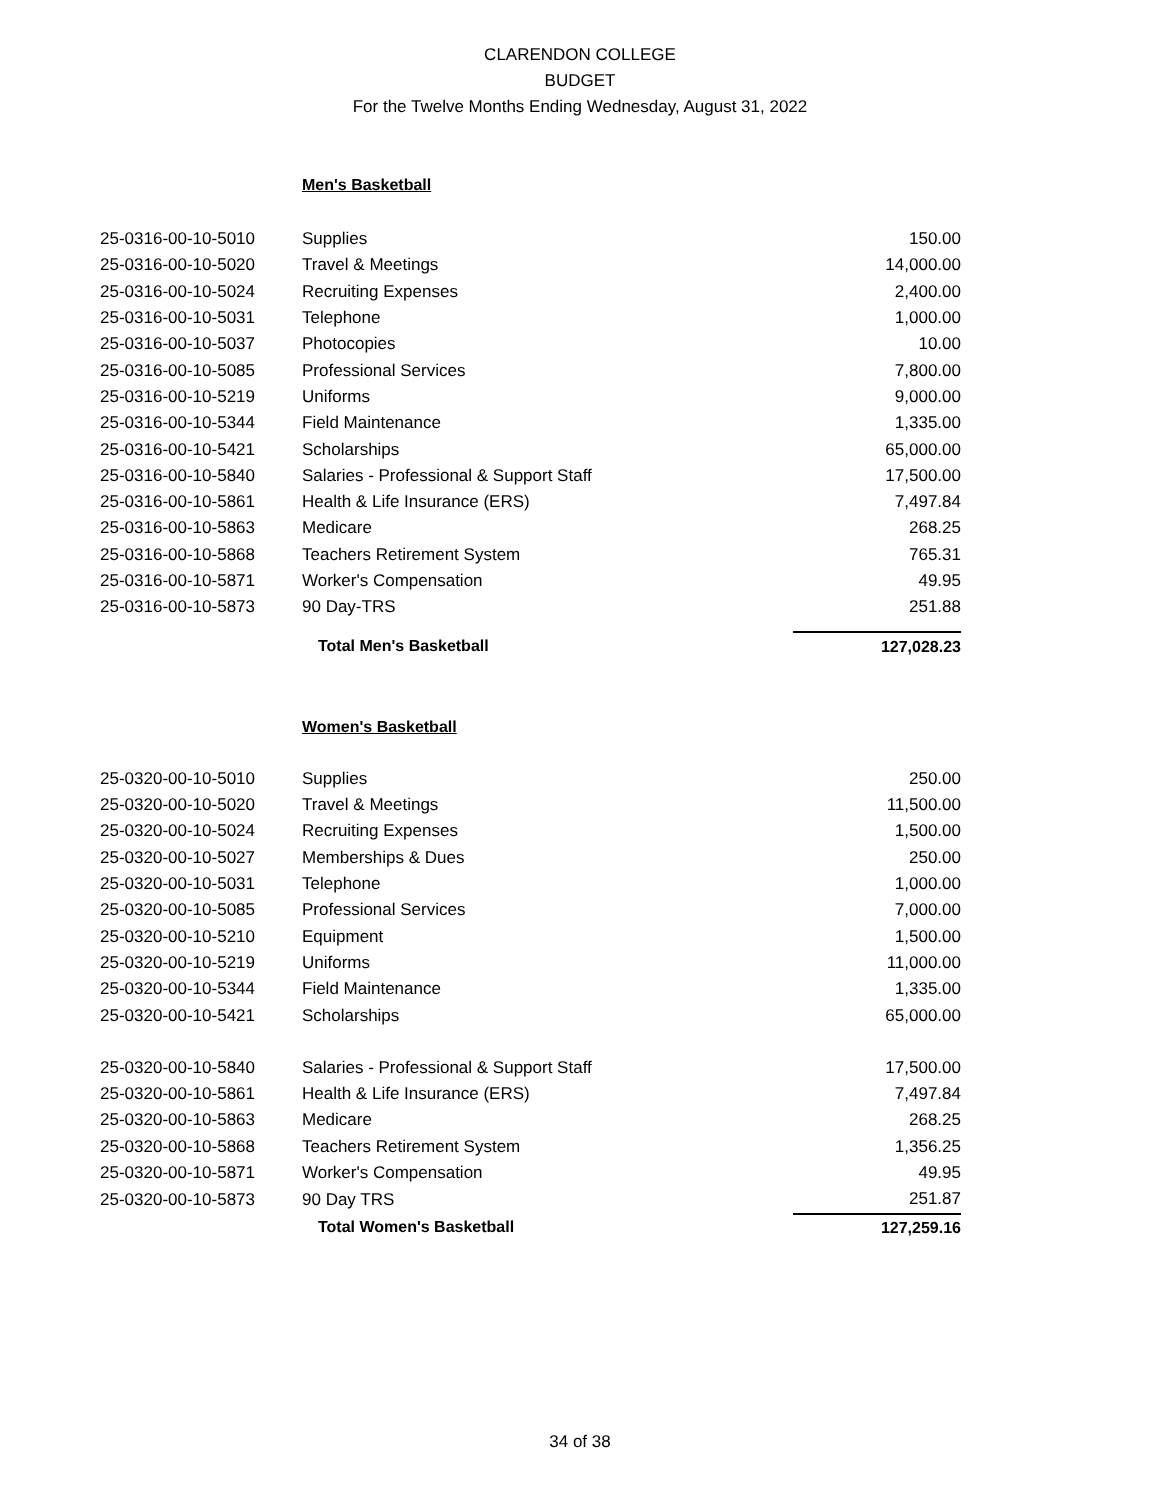CLARENDON COLLEGE
BUDGET
For the Twelve Months Ending Wednesday, August 31, 2022
| | Men's Basketball | |
| 25-0316-00-10-5010 | Supplies | 150.00 |
| 25-0316-00-10-5020 | Travel & Meetings | 14,000.00 |
| 25-0316-00-10-5024 | Recruiting Expenses | 2,400.00 |
| 25-0316-00-10-5031 | Telephone | 1,000.00 |
| 25-0316-00-10-5037 | Photocopies | 10.00 |
| 25-0316-00-10-5085 | Professional Services | 7,800.00 |
| 25-0316-00-10-5219 | Uniforms | 9,000.00 |
| 25-0316-00-10-5344 | Field Maintenance | 1,335.00 |
| 25-0316-00-10-5421 | Scholarships | 65,000.00 |
| 25-0316-00-10-5840 | Salaries - Professional & Support Staff | 17,500.00 |
| 25-0316-00-10-5861 | Health & Life Insurance (ERS) | 7,497.84 |
| 25-0316-00-10-5863 | Medicare | 268.25 |
| 25-0316-00-10-5868 | Teachers Retirement System | 765.31 |
| 25-0316-00-10-5871 | Worker's Compensation | 49.95 |
| 25-0316-00-10-5873 | 90 Day-TRS | 251.88 |
| | Total Men's Basketball | 127,028.23 |
| | Women's Basketball | |
| 25-0320-00-10-5010 | Supplies | 250.00 |
| 25-0320-00-10-5020 | Travel & Meetings | 11,500.00 |
| 25-0320-00-10-5024 | Recruiting Expenses | 1,500.00 |
| 25-0320-00-10-5027 | Memberships & Dues | 250.00 |
| 25-0320-00-10-5031 | Telephone | 1,000.00 |
| 25-0320-00-10-5085 | Professional Services | 7,000.00 |
| 25-0320-00-10-5210 | Equipment | 1,500.00 |
| 25-0320-00-10-5219 | Uniforms | 11,000.00 |
| 25-0320-00-10-5344 | Field Maintenance | 1,335.00 |
| 25-0320-00-10-5421 | Scholarships | 65,000.00 |
| 25-0320-00-10-5840 | Salaries - Professional & Support Staff | 17,500.00 |
| 25-0320-00-10-5861 | Health & Life Insurance (ERS) | 7,497.84 |
| 25-0320-00-10-5863 | Medicare | 268.25 |
| 25-0320-00-10-5868 | Teachers Retirement System | 1,356.25 |
| 25-0320-00-10-5871 | Worker's Compensation | 49.95 |
| 25-0320-00-10-5873 | 90 Day TRS | 251.87 |
| | Total Women's Basketball | 127,259.16 |
34 of 38